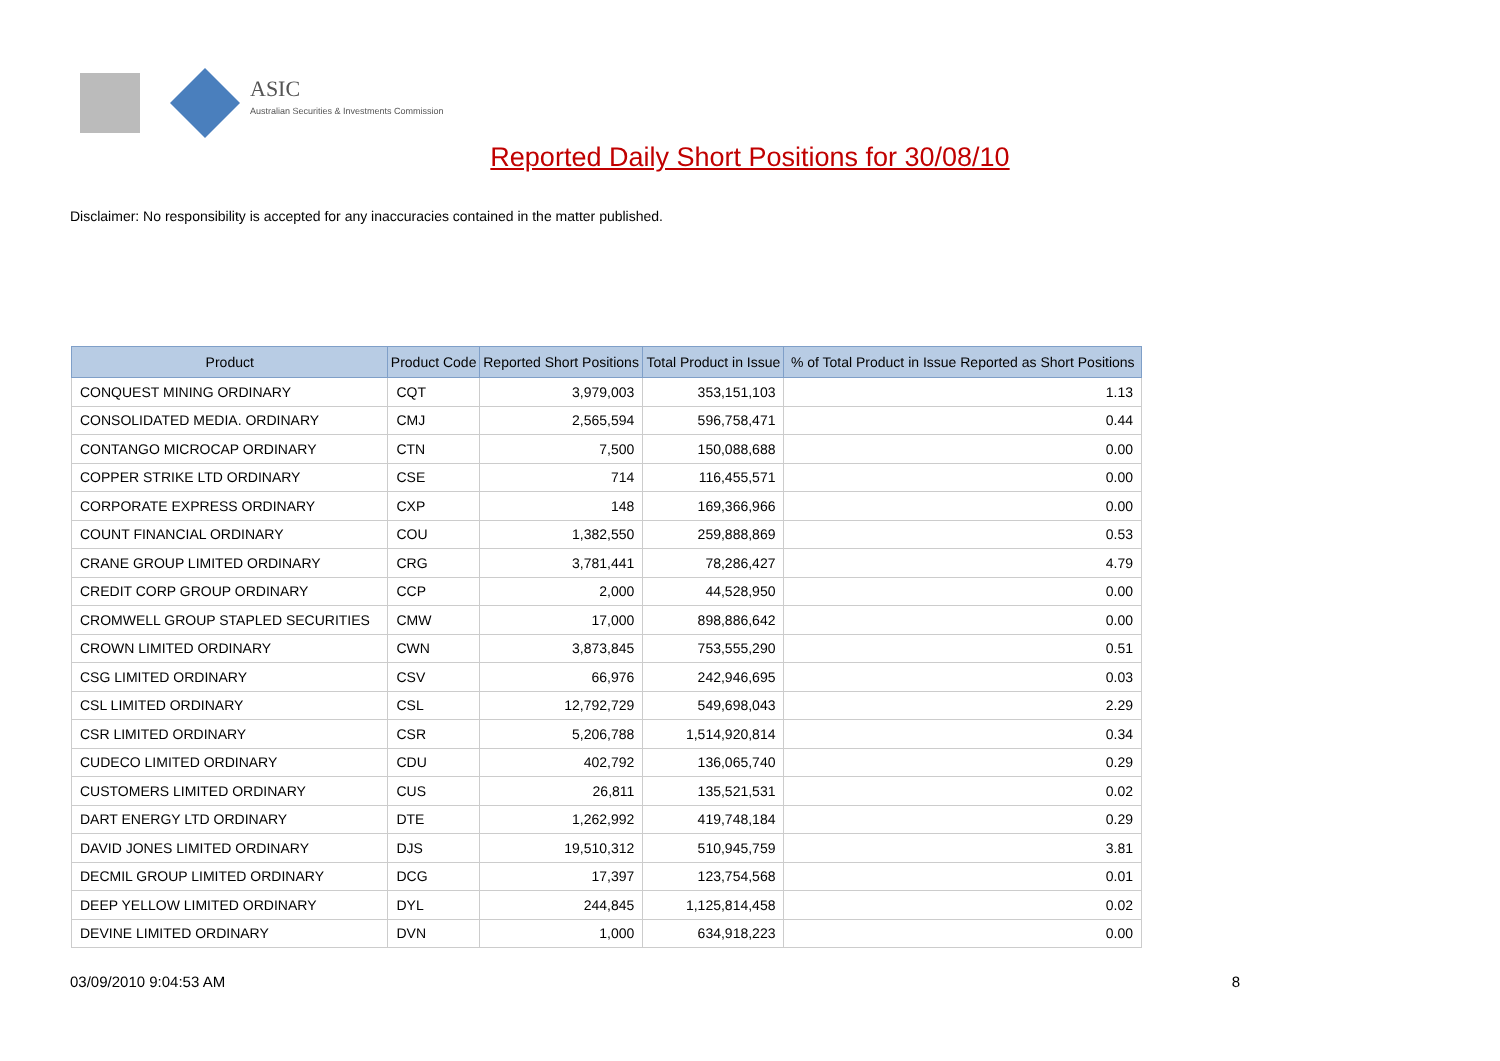ASIC
Australian Securities & Investments Commission
Reported Daily Short Positions for 30/08/10
Disclaimer: No responsibility is accepted for any inaccuracies contained in the matter published.
| Product | Product Code | Reported Short Positions | Total Product in Issue | % of Total Product in Issue Reported as Short Positions |
| --- | --- | --- | --- | --- |
| CONQUEST MINING ORDINARY | CQT | 3,979,003 | 353,151,103 | 1.13 |
| CONSOLIDATED MEDIA. ORDINARY | CMJ | 2,565,594 | 596,758,471 | 0.44 |
| CONTANGO MICROCAP ORDINARY | CTN | 7,500 | 150,088,688 | 0.00 |
| COPPER STRIKE LTD ORDINARY | CSE | 714 | 116,455,571 | 0.00 |
| CORPORATE EXPRESS ORDINARY | CXP | 148 | 169,366,966 | 0.00 |
| COUNT FINANCIAL ORDINARY | COU | 1,382,550 | 259,888,869 | 0.53 |
| CRANE GROUP LIMITED ORDINARY | CRG | 3,781,441 | 78,286,427 | 4.79 |
| CREDIT CORP GROUP ORDINARY | CCP | 2,000 | 44,528,950 | 0.00 |
| CROMWELL GROUP STAPLED SECURITIES | CMW | 17,000 | 898,886,642 | 0.00 |
| CROWN LIMITED ORDINARY | CWN | 3,873,845 | 753,555,290 | 0.51 |
| CSG LIMITED ORDINARY | CSV | 66,976 | 242,946,695 | 0.03 |
| CSL LIMITED ORDINARY | CSL | 12,792,729 | 549,698,043 | 2.29 |
| CSR LIMITED ORDINARY | CSR | 5,206,788 | 1,514,920,814 | 0.34 |
| CUDECO LIMITED ORDINARY | CDU | 402,792 | 136,065,740 | 0.29 |
| CUSTOMERS LIMITED ORDINARY | CUS | 26,811 | 135,521,531 | 0.02 |
| DART ENERGY LTD ORDINARY | DTE | 1,262,992 | 419,748,184 | 0.29 |
| DAVID JONES LIMITED ORDINARY | DJS | 19,510,312 | 510,945,759 | 3.81 |
| DECMIL GROUP LIMITED ORDINARY | DCG | 17,397 | 123,754,568 | 0.01 |
| DEEP YELLOW LIMITED ORDINARY | DYL | 244,845 | 1,125,814,458 | 0.02 |
| DEVINE LIMITED ORDINARY | DVN | 1,000 | 634,918,223 | 0.00 |
03/09/2010 9:04:53 AM 8